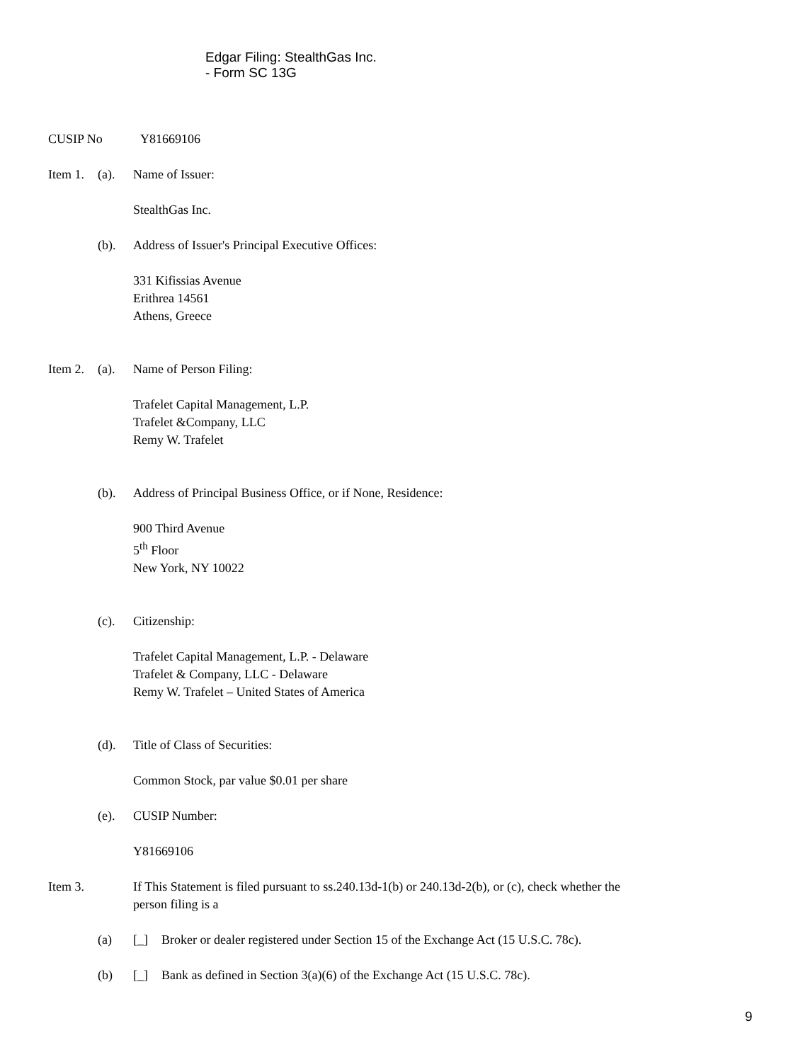Edgar Filing: StealthGas Inc. - Form SC 13G
CUSIP No Y81669106
Item 1.
(a). Name of Issuer:
StealthGas Inc.
(b). Address of Issuer's Principal Executive Offices:
331 Kifissias Avenue
Erithrea 14561
Athens, Greece
Item 2.
(a). Name of Person Filing:
Trafelet Capital Management, L.P.
Trafelet &Company, LLC
Remy W. Trafelet
(b). Address of Principal Business Office, or if None, Residence:
900 Third Avenue
5<sup>th</sup> Floor
New York, NY 10022
(c). Citizenship:
Trafelet Capital Management, L.P. - Delaware
Trafelet & Company, LLC - Delaware
Remy W. Trafelet – United States of America
(d). Title of Class of Securities:
Common Stock, par value $0.01 per share
(e). CUSIP Number:
Y81669106
Item 3. If This Statement is filed pursuant to ss.240.13d-1(b) or 240.13d-2(b), or (c), check whether the person filing is a
(a) [_] Broker or dealer registered under Section 15 of the Exchange Act (15 U.S.C. 78c).
(b) [_] Bank as defined in Section 3(a)(6) of the Exchange Act (15 U.S.C. 78c).
9